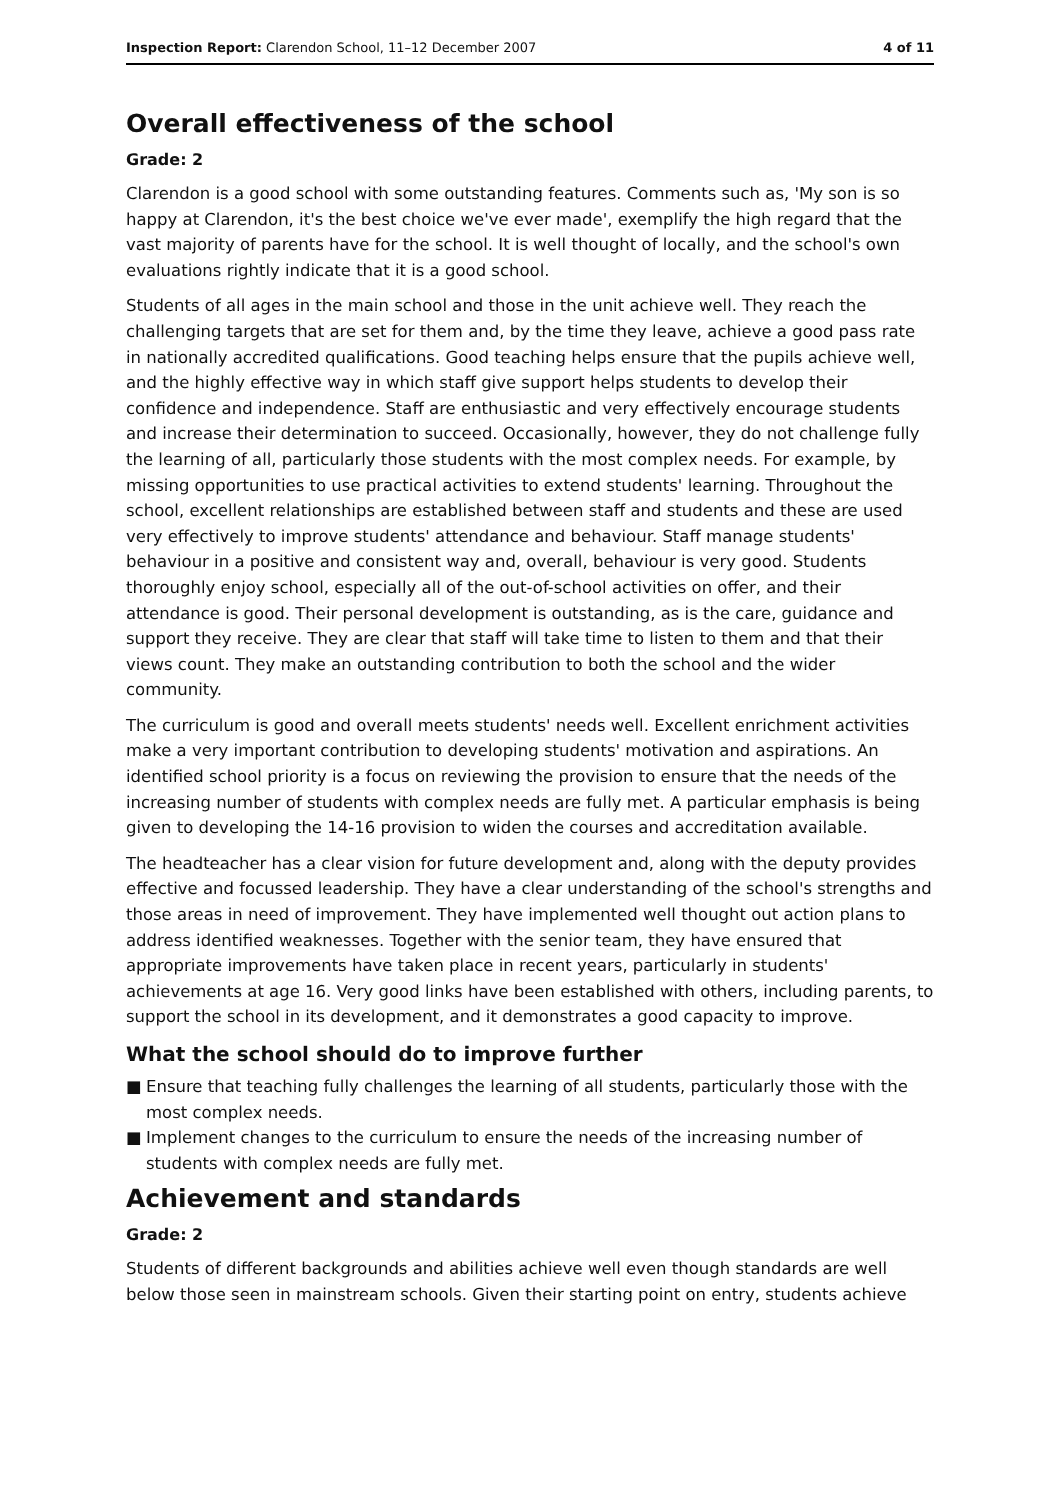Inspection Report: Clarendon School, 11–12 December 2007
4 of 11
Overall effectiveness of the school
Grade: 2
Clarendon is a good school with some outstanding features. Comments such as, 'My son is so happy at Clarendon, it's the best choice we've ever made', exemplify the high regard that the vast majority of parents have for the school. It is well thought of locally, and the school's own evaluations rightly indicate that it is a good school.
Students of all ages in the main school and those in the unit achieve well. They reach the challenging targets that are set for them and, by the time they leave, achieve a good pass rate in nationally accredited qualifications. Good teaching helps ensure that the pupils achieve well, and the highly effective way in which staff give support helps students to develop their confidence and independence. Staff are enthusiastic and very effectively encourage students and increase their determination to succeed. Occasionally, however, they do not challenge fully the learning of all, particularly those students with the most complex needs. For example, by missing opportunities to use practical activities to extend students' learning. Throughout the school, excellent relationships are established between staff and students and these are used very effectively to improve students' attendance and behaviour. Staff manage students' behaviour in a positive and consistent way and, overall, behaviour is very good. Students thoroughly enjoy school, especially all of the out-of-school activities on offer, and their attendance is good. Their personal development is outstanding, as is the care, guidance and support they receive. They are clear that staff will take time to listen to them and that their views count. They make an outstanding contribution to both the school and the wider community.
The curriculum is good and overall meets students' needs well. Excellent enrichment activities make a very important contribution to developing students' motivation and aspirations. An identified school priority is a focus on reviewing the provision to ensure that the needs of the increasing number of students with complex needs are fully met. A particular emphasis is being given to developing the 14-16 provision to widen the courses and accreditation available.
The headteacher has a clear vision for future development and, along with the deputy provides effective and focussed leadership. They have a clear understanding of the school's strengths and those areas in need of improvement. They have implemented well thought out action plans to address identified weaknesses. Together with the senior team, they have ensured that appropriate improvements have taken place in recent years, particularly in students' achievements at age 16. Very good links have been established with others, including parents, to support the school in its development, and it demonstrates a good capacity to improve.
What the school should do to improve further
■ Ensure that teaching fully challenges the learning of all students, particularly those with the most complex needs.
■ Implement changes to the curriculum to ensure the needs of the increasing number of students with complex needs are fully met.
Achievement and standards
Grade: 2
Students of different backgrounds and abilities achieve well even though standards are well below those seen in mainstream schools. Given their starting point on entry, students achieve